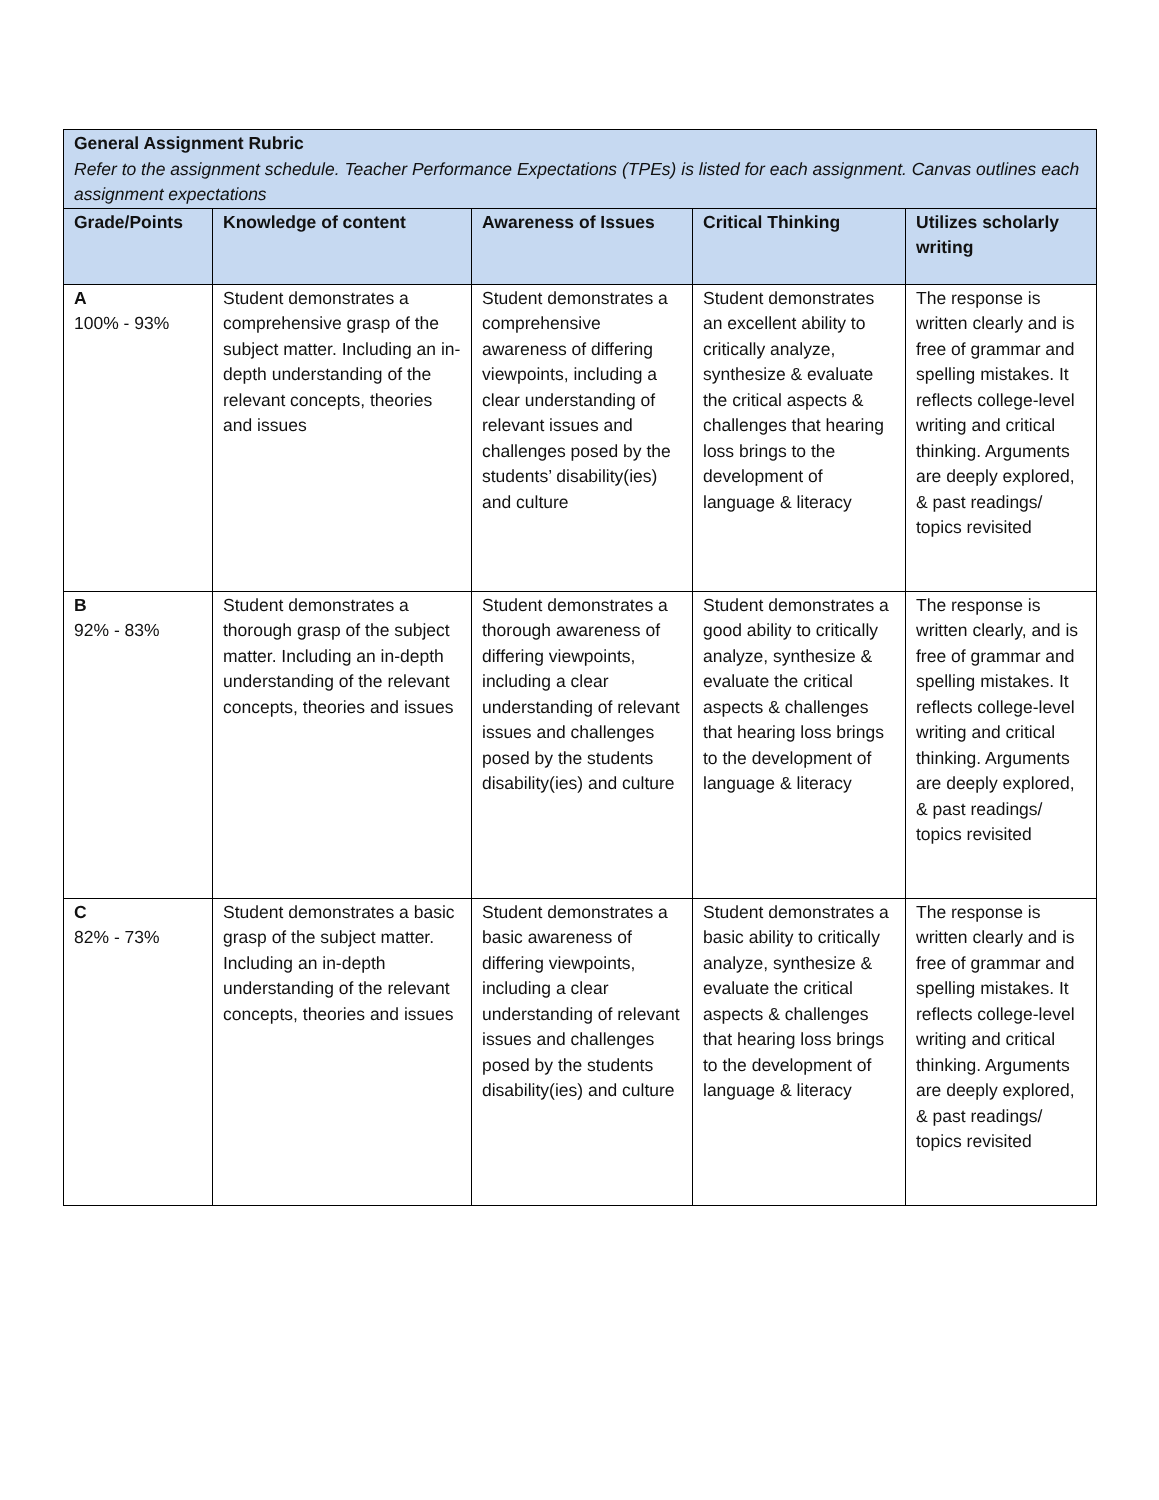| General Assignment Rubric Refer to the assignment schedule. Teacher Performance Expectations (TPEs) is listed for each assignment. Canvas outlines each assignment expectations | | | | |
| Grade/Points | Knowledge of content | Awareness of Issues | Critical Thinking | Utilizes scholarly writing |
| A 100% - 93% | Student demonstrates a comprehensive grasp of the subject matter. Including an in-depth understanding of the relevant concepts, theories and issues | Student demonstrates a comprehensive awareness of differing viewpoints, including a clear understanding of relevant issues and challenges posed by the students’ disability(ies) and culture | Student demonstrates an excellent ability to critically analyze, synthesize & evaluate the critical aspects & challenges that hearing loss brings to the development of language & literacy | The response is written clearly and is free of grammar and spelling mistakes. It reflects college-level writing and critical thinking. Arguments are deeply explored, & past readings/ topics revisited |
| B 92% - 83% | Student demonstrates a thorough grasp of the subject matter. Including an in-depth understanding of the relevant concepts, theories and issues | Student demonstrates a thorough awareness of differing viewpoints, including a clear understanding of relevant issues and challenges posed by the students disability(ies) and culture | Student demonstrates a good ability to critically analyze, synthesize & evaluate the critical aspects & challenges that hearing loss brings to the development of language & literacy | The response is written clearly, and is free of grammar and spelling mistakes. It reflects college-level writing and critical thinking. Arguments are deeply explored, & past readings/ topics revisited |
| C 82% - 73% | Student demonstrates a basic grasp of the subject matter. Including an in-depth understanding of the relevant concepts, theories and issues | Student demonstrates a basic awareness of differing viewpoints, including a clear understanding of relevant issues and challenges posed by the students disability(ies) and culture | Student demonstrates a basic ability to critically analyze, synthesize & evaluate the critical aspects & challenges that hearing loss brings to the development of language & literacy | The response is written clearly and is free of grammar and spelling mistakes. It reflects college-level writing and critical thinking. Arguments are deeply explored, & past readings/ topics revisited |